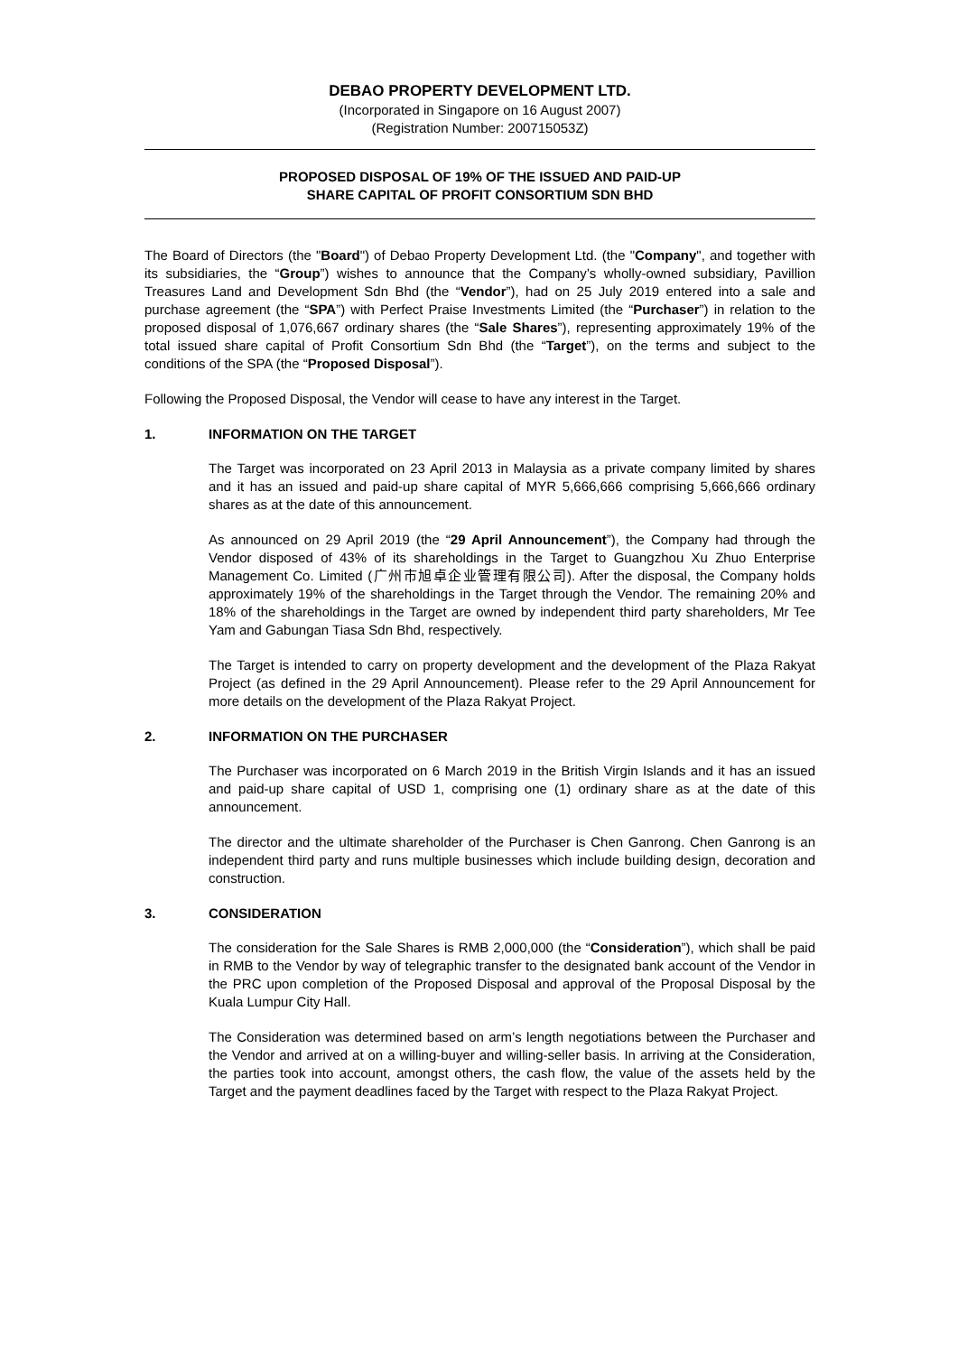DEBAO PROPERTY DEVELOPMENT LTD.
(Incorporated in Singapore on 16 August 2007)
(Registration Number: 200715053Z)
PROPOSED DISPOSAL OF 19% OF THE ISSUED AND PAID-UP
SHARE CAPITAL OF PROFIT CONSORTIUM SDN BHD
The Board of Directors (the "Board") of Debao Property Development Ltd. (the "Company", and together with its subsidiaries, the “Group”) wishes to announce that the Company’s wholly-owned subsidiary, Pavillion Treasures Land and Development Sdn Bhd (the “Vendor”), had on 25 July 2019 entered into a sale and purchase agreement (the “SPA”) with Perfect Praise Investments Limited (the “Purchaser”) in relation to the proposed disposal of 1,076,667 ordinary shares (the “Sale Shares”), representing approximately 19% of the total issued share capital of Profit Consortium Sdn Bhd (the “Target”), on the terms and subject to the conditions of the SPA (the “Proposed Disposal”).
Following the Proposed Disposal, the Vendor will cease to have any interest in the Target.
1. INFORMATION ON THE TARGET
The Target was incorporated on 23 April 2013 in Malaysia as a private company limited by shares and it has an issued and paid-up share capital of MYR 5,666,666 comprising 5,666,666 ordinary shares as at the date of this announcement.
As announced on 29 April 2019 (the “29 April Announcement”), the Company had through the Vendor disposed of 43% of its shareholdings in the Target to Guangzhou Xu Zhuo Enterprise Management Co. Limited (广州市旭卓企业管理有限公司). After the disposal, the Company holds approximately 19% of the shareholdings in the Target through the Vendor. The remaining 20% and 18% of the shareholdings in the Target are owned by independent third party shareholders, Mr Tee Yam and Gabungan Tiasa Sdn Bhd, respectively.
The Target is intended to carry on property development and the development of the Plaza Rakyat Project (as defined in the 29 April Announcement). Please refer to the 29 April Announcement for more details on the development of the Plaza Rakyat Project.
2. INFORMATION ON THE PURCHASER
The Purchaser was incorporated on 6 March 2019 in the British Virgin Islands and it has an issued and paid-up share capital of USD 1, comprising one (1) ordinary share as at the date of this announcement.
The director and the ultimate shareholder of the Purchaser is Chen Ganrong. Chen Ganrong is an independent third party and runs multiple businesses which include building design, decoration and construction.
3. CONSIDERATION
The consideration for the Sale Shares is RMB 2,000,000 (the “Consideration”), which shall be paid in RMB to the Vendor by way of telegraphic transfer to the designated bank account of the Vendor in the PRC upon completion of the Proposed Disposal and approval of the Proposal Disposal by the Kuala Lumpur City Hall.
The Consideration was determined based on arm’s length negotiations between the Purchaser and the Vendor and arrived at on a willing-buyer and willing-seller basis. In arriving at the Consideration, the parties took into account, amongst others, the cash flow, the value of the assets held by the Target and the payment deadlines faced by the Target with respect to the Plaza Rakyat Project.